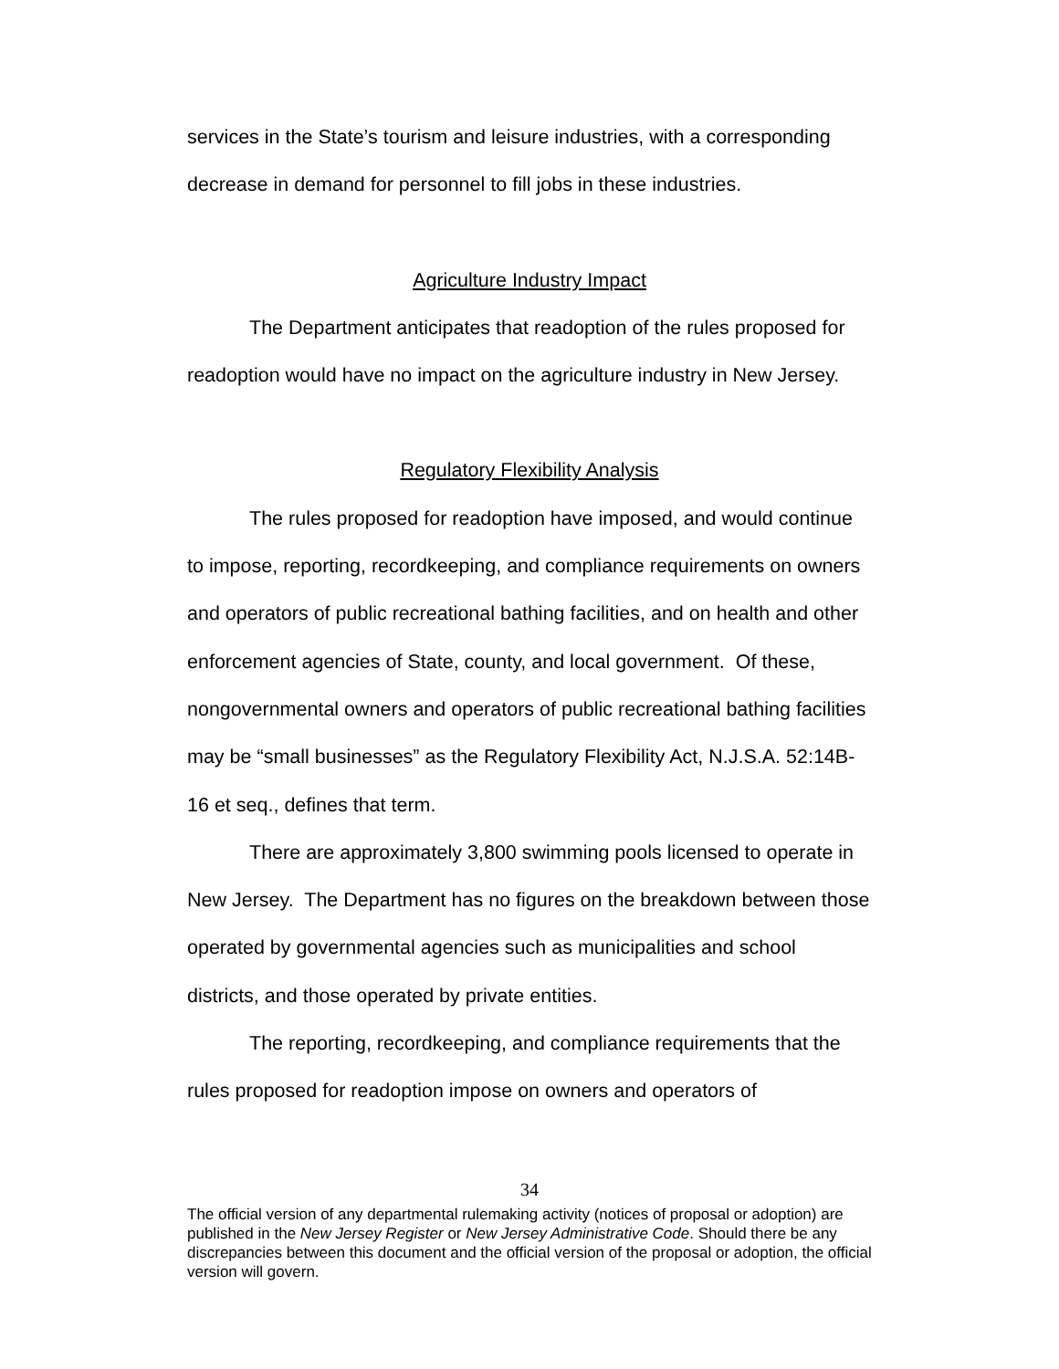services in the State’s tourism and leisure industries, with a corresponding decrease in demand for personnel to fill jobs in these industries.
Agriculture Industry Impact
The Department anticipates that readoption of the rules proposed for readoption would have no impact on the agriculture industry in New Jersey.
Regulatory Flexibility Analysis
The rules proposed for readoption have imposed, and would continue to impose, reporting, recordkeeping, and compliance requirements on owners and operators of public recreational bathing facilities, and on health and other enforcement agencies of State, county, and local government. Of these, nongovernmental owners and operators of public recreational bathing facilities may be “small businesses” as the Regulatory Flexibility Act, N.J.S.A. 52:14B-16 et seq., defines that term.
There are approximately 3,800 swimming pools licensed to operate in New Jersey. The Department has no figures on the breakdown between those operated by governmental agencies such as municipalities and school districts, and those operated by private entities.
The reporting, recordkeeping, and compliance requirements that the rules proposed for readoption impose on owners and operators of
34
The official version of any departmental rulemaking activity (notices of proposal or adoption) are published in the New Jersey Register or New Jersey Administrative Code. Should there be any discrepancies between this document and the official version of the proposal or adoption, the official version will govern.